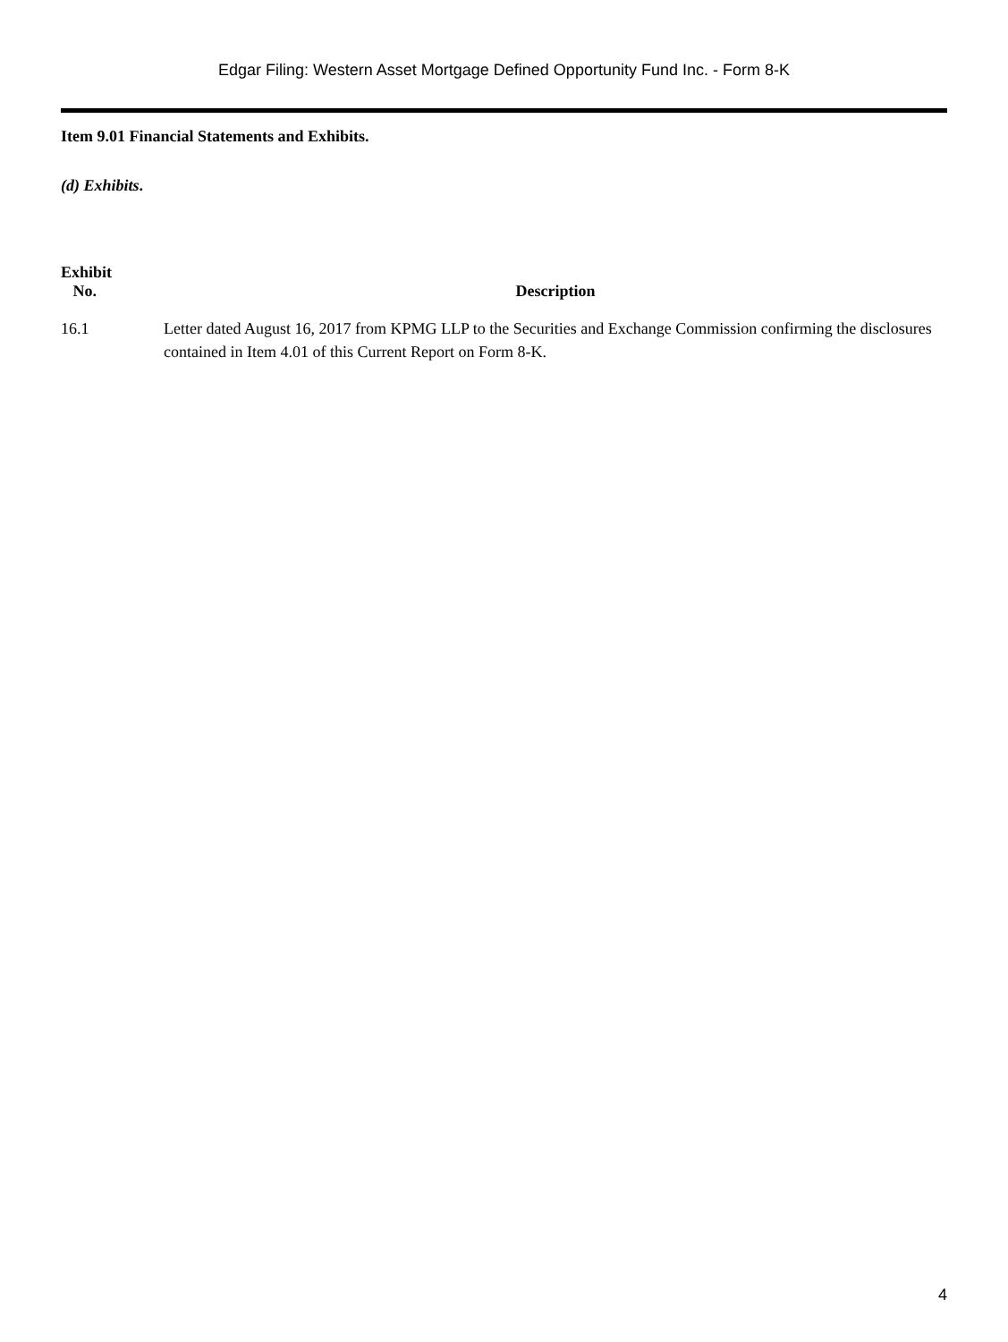Edgar Filing: Western Asset Mortgage Defined Opportunity Fund Inc. - Form 8-K
Item 9.01 Financial Statements and Exhibits.
(d) Exhibits.
| Exhibit No. | Description |
| --- | --- |
| 16.1 | Letter dated August 16, 2017 from KPMG LLP to the Securities and Exchange Commission confirming the disclosures contained in Item 4.01 of this Current Report on Form 8-K. |
4